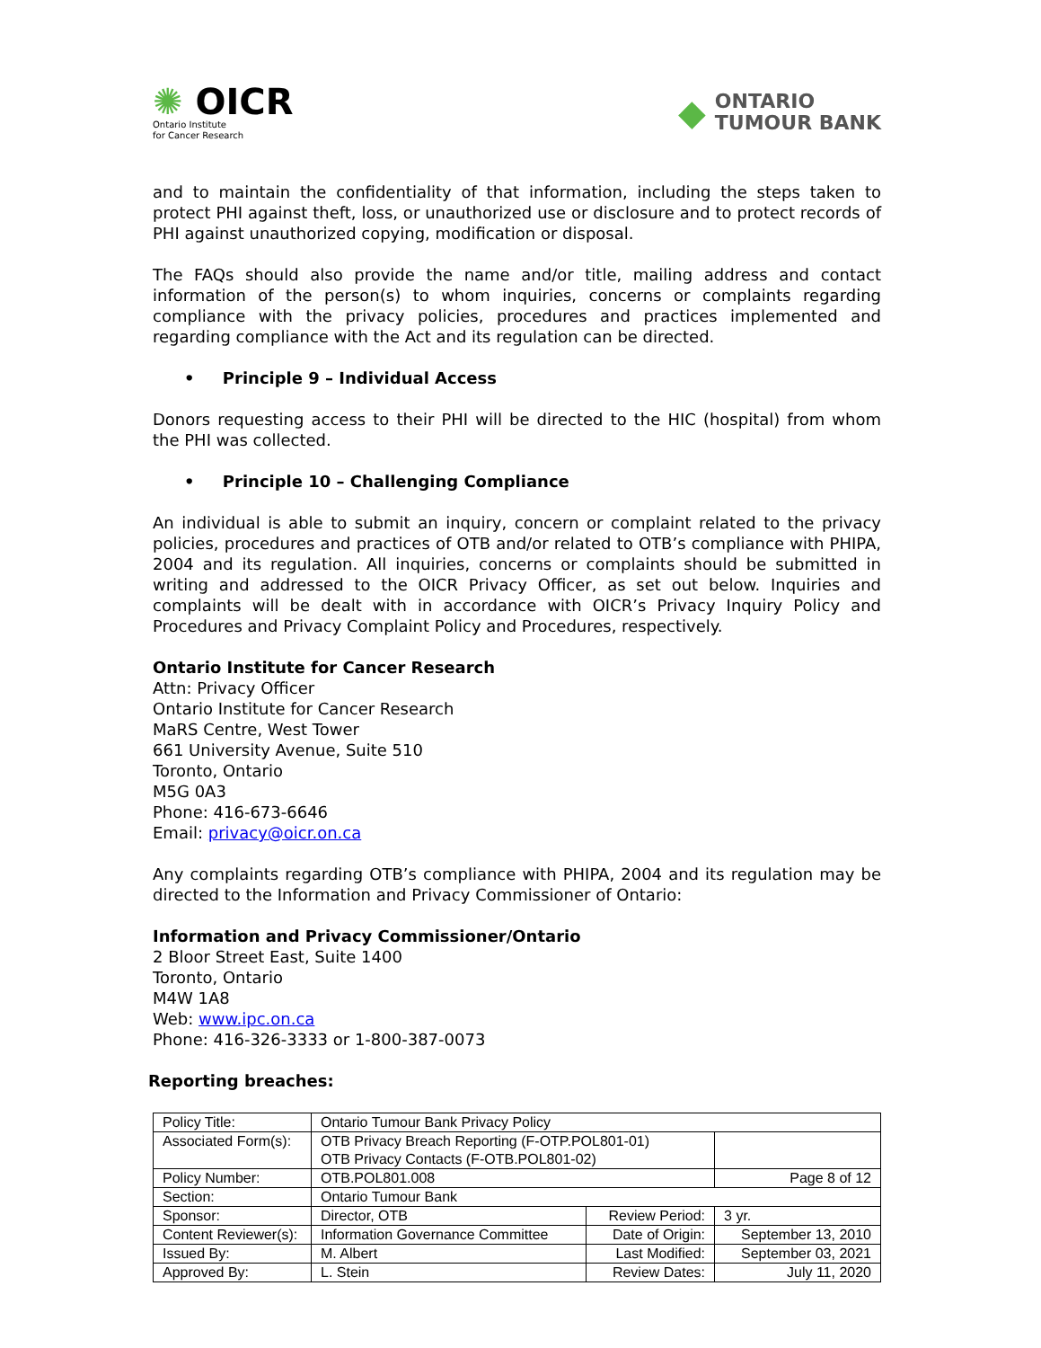✺ OICR
Ontario Institute
for Cancer Research
◆
ONTARIO
TUMOUR BANK
and to maintain the confidentiality of that information, including the steps taken to protect PHI against theft, loss, or unauthorized use or disclosure and to protect records of PHI against unauthorized copying, modification or disposal.
The FAQs should also provide the name and/or title, mailing address and contact information of the person(s) to whom inquiries, concerns or complaints regarding compliance with the privacy policies, procedures and practices implemented and regarding compliance with the Act and its regulation can be directed.
• Principle 9 – Individual Access
Donors requesting access to their PHI will be directed to the HIC (hospital) from whom the PHI was collected.
• Principle 10 – Challenging Compliance
An individual is able to submit an inquiry, concern or complaint related to the privacy policies, procedures and practices of OTB and/or related to OTB’s compliance with PHIPA, 2004 and its regulation. All inquiries, concerns or complaints should be submitted in writing and addressed to the OICR Privacy Officer, as set out below. Inquiries and complaints will be dealt with in accordance with OICR’s Privacy Inquiry Policy and Procedures and Privacy Complaint Policy and Procedures, respectively.
Ontario Institute for Cancer Research
Attn: Privacy Officer
Ontario Institute for Cancer Research
MaRS Centre, West Tower
661 University Avenue, Suite 510
Toronto, Ontario
M5G 0A3
Phone: 416-673-6646
Email: privacy@oicr.on.ca
Any complaints regarding OTB’s compliance with PHIPA, 2004 and its regulation may be directed to the Information and Privacy Commissioner of Ontario:
Information and Privacy Commissioner/Ontario
2 Bloor Street East, Suite 1400
Toronto, Ontario
M4W 1A8
Web: www.ipc.on.ca
Phone: 416-326-3333 or 1-800-387-0073
Reporting breaches:
| Policy Title: | Ontario Tumour Bank Privacy Policy | | |
| Associated Form(s): | OTB Privacy Breach Reporting (F-OTP.POL801-01) OTB Privacy Contacts (F-OTB.POL801-02) | | |
| Policy Number: | OTB.POL801.008 | | Page 8 of 12 |
| Section: | Ontario Tumour Bank | | |
| Sponsor: | Director, OTB | Review Period: | 3 yr. |
| Content Reviewer(s): | Information Governance Committee | Date of Origin: | September 13, 2010 |
| Issued By: | M. Albert | Last Modified: | September 03, 2021 |
| Approved By: | L. Stein | Review Dates: | July 11, 2020 |